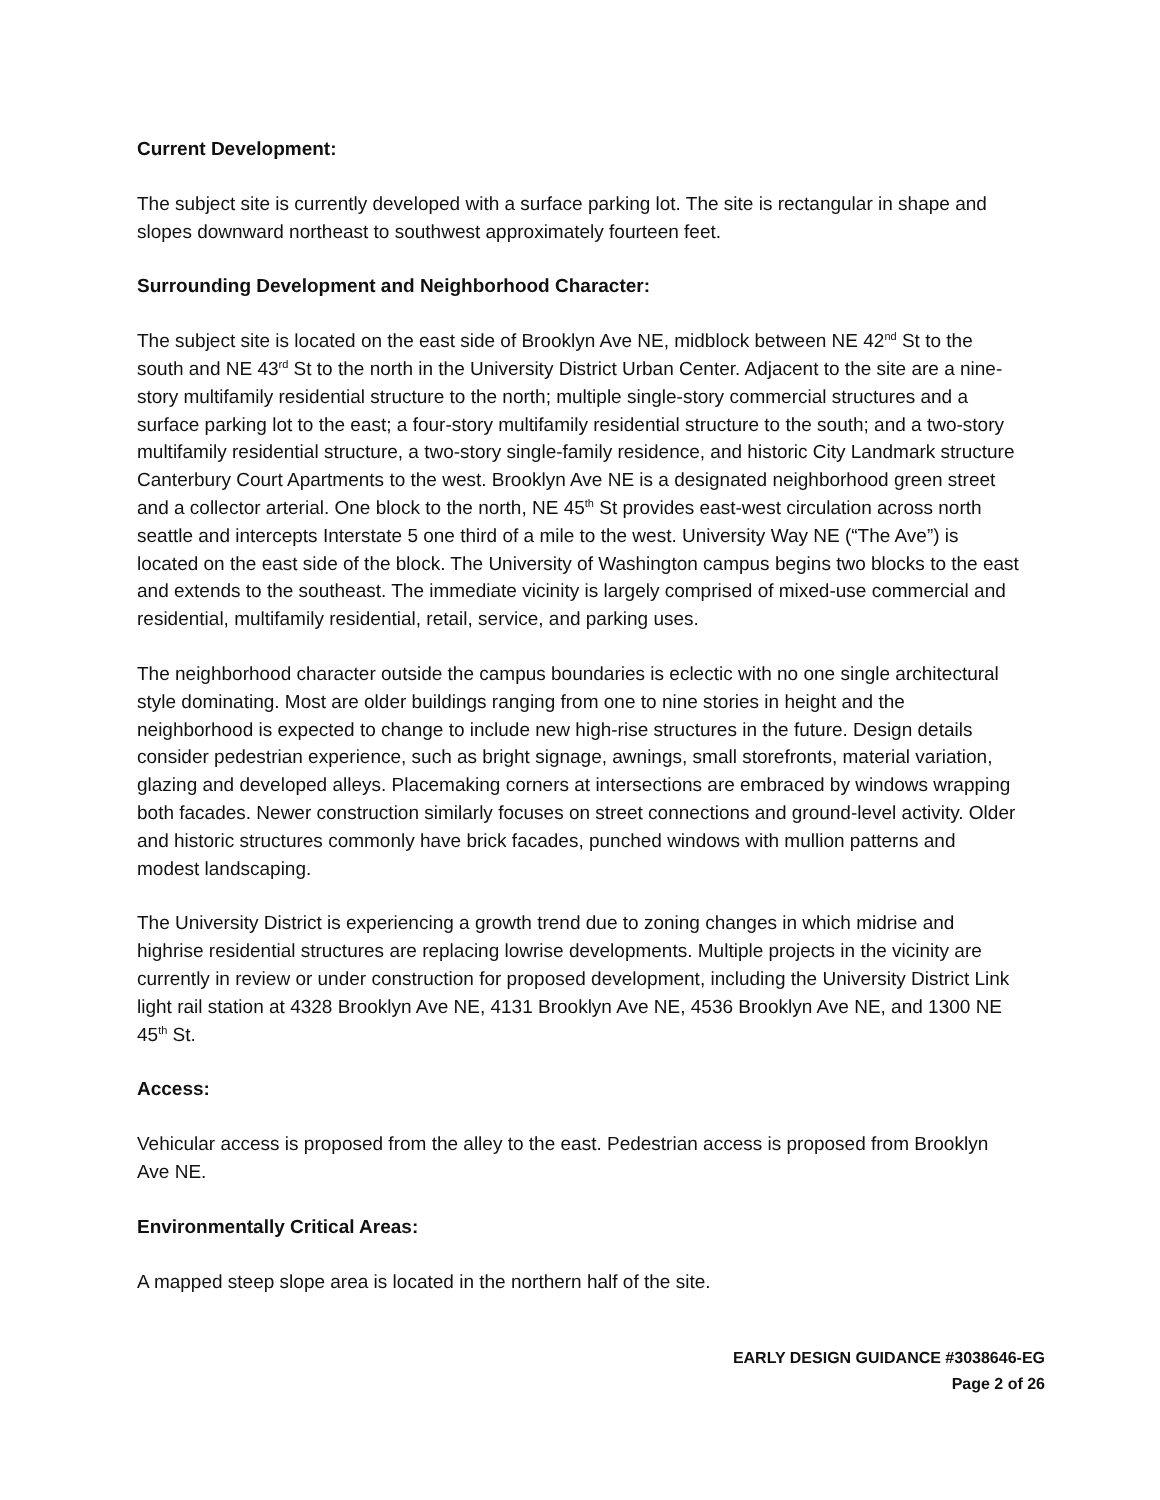Current Development:
The subject site is currently developed with a surface parking lot. The site is rectangular in shape and slopes downward northeast to southwest approximately fourteen feet.
Surrounding Development and Neighborhood Character:
The subject site is located on the east side of Brooklyn Ave NE, midblock between NE 42<sup>nd</sup> St to the south and NE 43<sup>rd</sup> St to the north in the University District Urban Center. Adjacent to the site are a nine-story multifamily residential structure to the north; multiple single-story commercial structures and a surface parking lot to the east; a four-story multifamily residential structure to the south; and a two-story multifamily residential structure, a two-story single-family residence, and historic City Landmark structure Canterbury Court Apartments to the west. Brooklyn Ave NE is a designated neighborhood green street and a collector arterial. One block to the north, NE 45<sup>th</sup> St provides east-west circulation across north seattle and intercepts Interstate 5 one third of a mile to the west. University Way NE (“The Ave”) is located on the east side of the block. The University of Washington campus begins two blocks to the east and extends to the southeast. The immediate vicinity is largely comprised of mixed-use commercial and residential, multifamily residential, retail, service, and parking uses.
The neighborhood character outside the campus boundaries is eclectic with no one single architectural style dominating. Most are older buildings ranging from one to nine stories in height and the neighborhood is expected to change to include new high-rise structures in the future. Design details consider pedestrian experience, such as bright signage, awnings, small storefronts, material variation, glazing and developed alleys. Placemaking corners at intersections are embraced by windows wrapping both facades. Newer construction similarly focuses on street connections and ground-level activity. Older and historic structures commonly have brick facades, punched windows with mullion patterns and modest landscaping.
The University District is experiencing a growth trend due to zoning changes in which midrise and highrise residential structures are replacing lowrise developments. Multiple projects in the vicinity are currently in review or under construction for proposed development, including the University District Link light rail station at 4328 Brooklyn Ave NE, 4131 Brooklyn Ave NE, 4536 Brooklyn Ave NE, and 1300 NE 45<sup>th</sup> St.
Access:
Vehicular access is proposed from the alley to the east. Pedestrian access is proposed from Brooklyn Ave NE.
Environmentally Critical Areas:
A mapped steep slope area is located in the northern half of the site.
EARLY DESIGN GUIDANCE #3038646-EG
Page 2 of 26